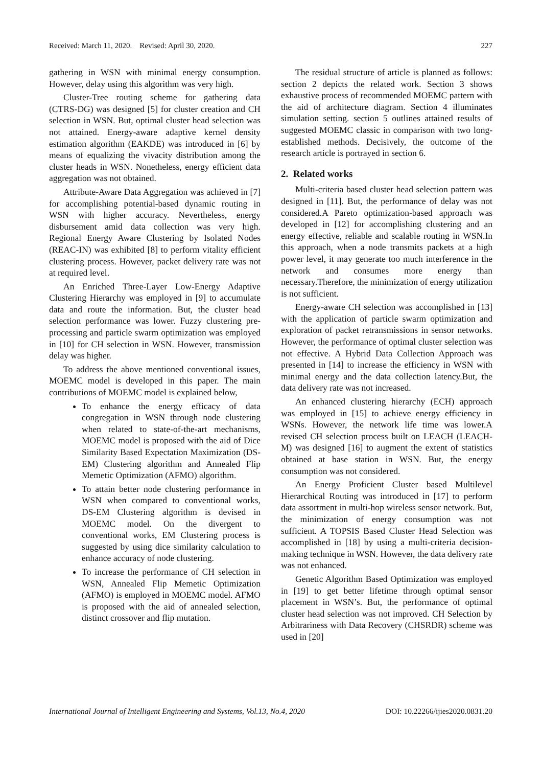Received: March 11, 2020. Revised: April 30, 2020. 227
gathering in WSN with minimal energy consumption. However, delay using this algorithm was very high.
Cluster-Tree routing scheme for gathering data (CTRS-DG) was designed [5] for cluster creation and CH selection in WSN. But, optimal cluster head selection was not attained. Energy-aware adaptive kernel density estimation algorithm (EAKDE) was introduced in [6] by means of equalizing the vivacity distribution among the cluster heads in WSN. Nonetheless, energy efficient data aggregation was not obtained.
Attribute-Aware Data Aggregation was achieved in [7] for accomplishing potential-based dynamic routing in WSN with higher accuracy. Nevertheless, energy disbursement amid data collection was very high. Regional Energy Aware Clustering by Isolated Nodes (REAC-IN) was exhibited [8] to perform vitality efficient clustering process. However, packet delivery rate was not at required level.
An Enriched Three-Layer Low-Energy Adaptive Clustering Hierarchy was employed in [9] to accumulate data and route the information. But, the cluster head selection performance was lower. Fuzzy clustering pre-processing and particle swarm optimization was employed in [10] for CH selection in WSN. However, transmission delay was higher.
To address the above mentioned conventional issues, MOEMC model is developed in this paper. The main contributions of MOEMC model is explained below,
To enhance the energy efficacy of data congregation in WSN through node clustering when related to state-of-the-art mechanisms, MOEMC model is proposed with the aid of Dice Similarity Based Expectation Maximization (DS-EM) Clustering algorithm and Annealed Flip Memetic Optimization (AFMO) algorithm.
To attain better node clustering performance in WSN when compared to conventional works, DS-EM Clustering algorithm is devised in MOEMC model. On the divergent to conventional works, EM Clustering process is suggested by using dice similarity calculation to enhance accuracy of node clustering.
To increase the performance of CH selection in WSN, Annealed Flip Memetic Optimization (AFMO) is employed in MOEMC model. AFMO is proposed with the aid of annealed selection, distinct crossover and flip mutation.
The residual structure of article is planned as follows: section 2 depicts the related work. Section 3 shows exhaustive process of recommended MOEMC pattern with the aid of architecture diagram. Section 4 illuminates simulation setting. section 5 outlines attained results of suggested MOEMC classic in comparison with two long-established methods. Decisively, the outcome of the research article is portrayed in section 6.
2. Related works
Multi-criteria based cluster head selection pattern was designed in [11]. But, the performance of delay was not considered.A Pareto optimization-based approach was developed in [12] for accomplishing clustering and an energy effective, reliable and scalable routing in WSN.In this approach, when a node transmits packets at a high power level, it may generate too much interference in the network and consumes more energy than necessary.Therefore, the minimization of energy utilization is not sufficient.
Energy-aware CH selection was accomplished in [13] with the application of particle swarm optimization and exploration of packet retransmissions in sensor networks. However, the performance of optimal cluster selection was not effective. A Hybrid Data Collection Approach was presented in [14] to increase the efficiency in WSN with minimal energy and the data collection latency.But, the data delivery rate was not increased.
An enhanced clustering hierarchy (ECH) approach was employed in [15] to achieve energy efficiency in WSNs. However, the network life time was lower.A revised CH selection process built on LEACH (LEACH-M) was designed [16] to augment the extent of statistics obtained at base station in WSN. But, the energy consumption was not considered.
An Energy Proficient Cluster based Multilevel Hierarchical Routing was introduced in [17] to perform data assortment in multi-hop wireless sensor network. But, the minimization of energy consumption was not sufficient. A TOPSIS Based Cluster Head Selection was accomplished in [18] by using a multi-criteria decision-making technique in WSN. However, the data delivery rate was not enhanced.
Genetic Algorithm Based Optimization was employed in [19] to get better lifetime through optimal sensor placement in WSN’s. But, the performance of optimal cluster head selection was not improved. CH Selection by Arbitrariness with Data Recovery (CHSRDR) scheme was used in [20]
International Journal of Intelligent Engineering and Systems, Vol.13, No.4, 2020 DOI: 10.22266/ijies2020.0831.20